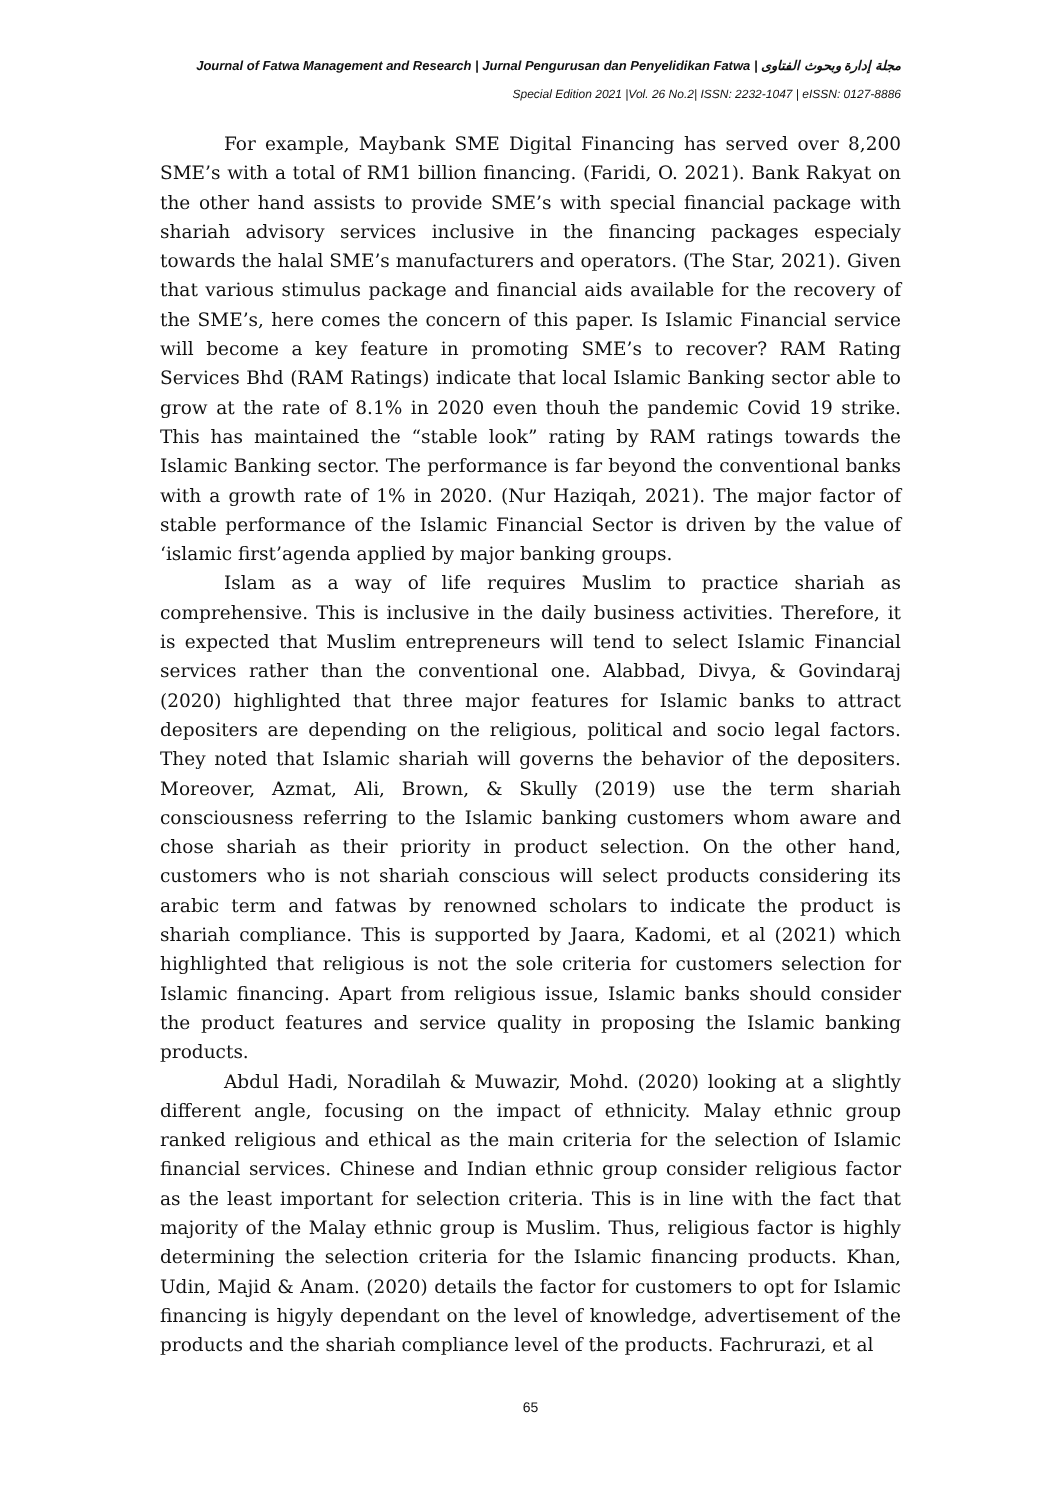Journal of Fatwa Management and Research | Jurnal Pengurusan dan Penyelidikan Fatwa | مجلة إدارة وبحوث الفتاوى
Special Edition 2021 |Vol. 26 No.2| ISSN: 2232-1047 | eISSN: 0127-8886
For example, Maybank SME Digital Financing has served over 8,200 SME’s with a total of RM1 billion financing. (Faridi, O. 2021). Bank Rakyat on the other hand assists to provide SME’s with special financial package with shariah advisory services inclusive in the financing packages especialy towards the halal SME’s manufacturers and operators. (The Star, 2021). Given that various stimulus package and financial aids available for the recovery of the SME’s, here comes the concern of this paper. Is Islamic Financial service will become a key feature in promoting SME’s to recover? RAM Rating Services Bhd (RAM Ratings) indicate that local Islamic Banking sector able to grow at the rate of 8.1% in 2020 even thouh the pandemic Covid 19 strike. This has maintained the “stable look” rating by RAM ratings towards the Islamic Banking sector. The performance is far beyond the conventional banks with a growth rate of 1% in 2020. (Nur Haziqah, 2021). The major factor of stable performance of the Islamic Financial Sector is driven by the value of ‘islamic first’agenda applied by major banking groups.
Islam as a way of life requires Muslim to practice shariah as comprehensive. This is inclusive in the daily business activities. Therefore, it is expected that Muslim entrepreneurs will tend to select Islamic Financial services rather than the conventional one. Alabbad, Divya, & Govindaraj (2020) highlighted that three major features for Islamic banks to attract depositers are depending on the religious, political and socio legal factors. They noted that Islamic shariah will governs the behavior of the depositers. Moreover, Azmat, Ali, Brown, & Skully (2019) use the term shariah consciousness referring to the Islamic banking customers whom aware and chose shariah as their priority in product selection. On the other hand, customers who is not shariah conscious will select products considering its arabic term and fatwas by renowned scholars to indicate the product is shariah compliance. This is supported by Jaara, Kadomi, et al (2021) which highlighted that religious is not the sole criteria for customers selection for Islamic financing. Apart from religious issue, Islamic banks should consider the product features and service quality in proposing the Islamic banking products.
Abdul Hadi, Noradilah & Muwazir, Mohd. (2020) looking at a slightly different angle, focusing on the impact of ethnicity. Malay ethnic group ranked religious and ethical as the main criteria for the selection of Islamic financial services. Chinese and Indian ethnic group consider religious factor as the least important for selection criteria. This is in line with the fact that majority of the Malay ethnic group is Muslim. Thus, religious factor is highly determining the selection criteria for the Islamic financing products. Khan, Udin, Majid & Anam. (2020) details the factor for customers to opt for Islamic financing is higyly dependant on the level of knowledge, advertisement of the products and the shariah compliance level of the products. Fachrurazi, et al
65